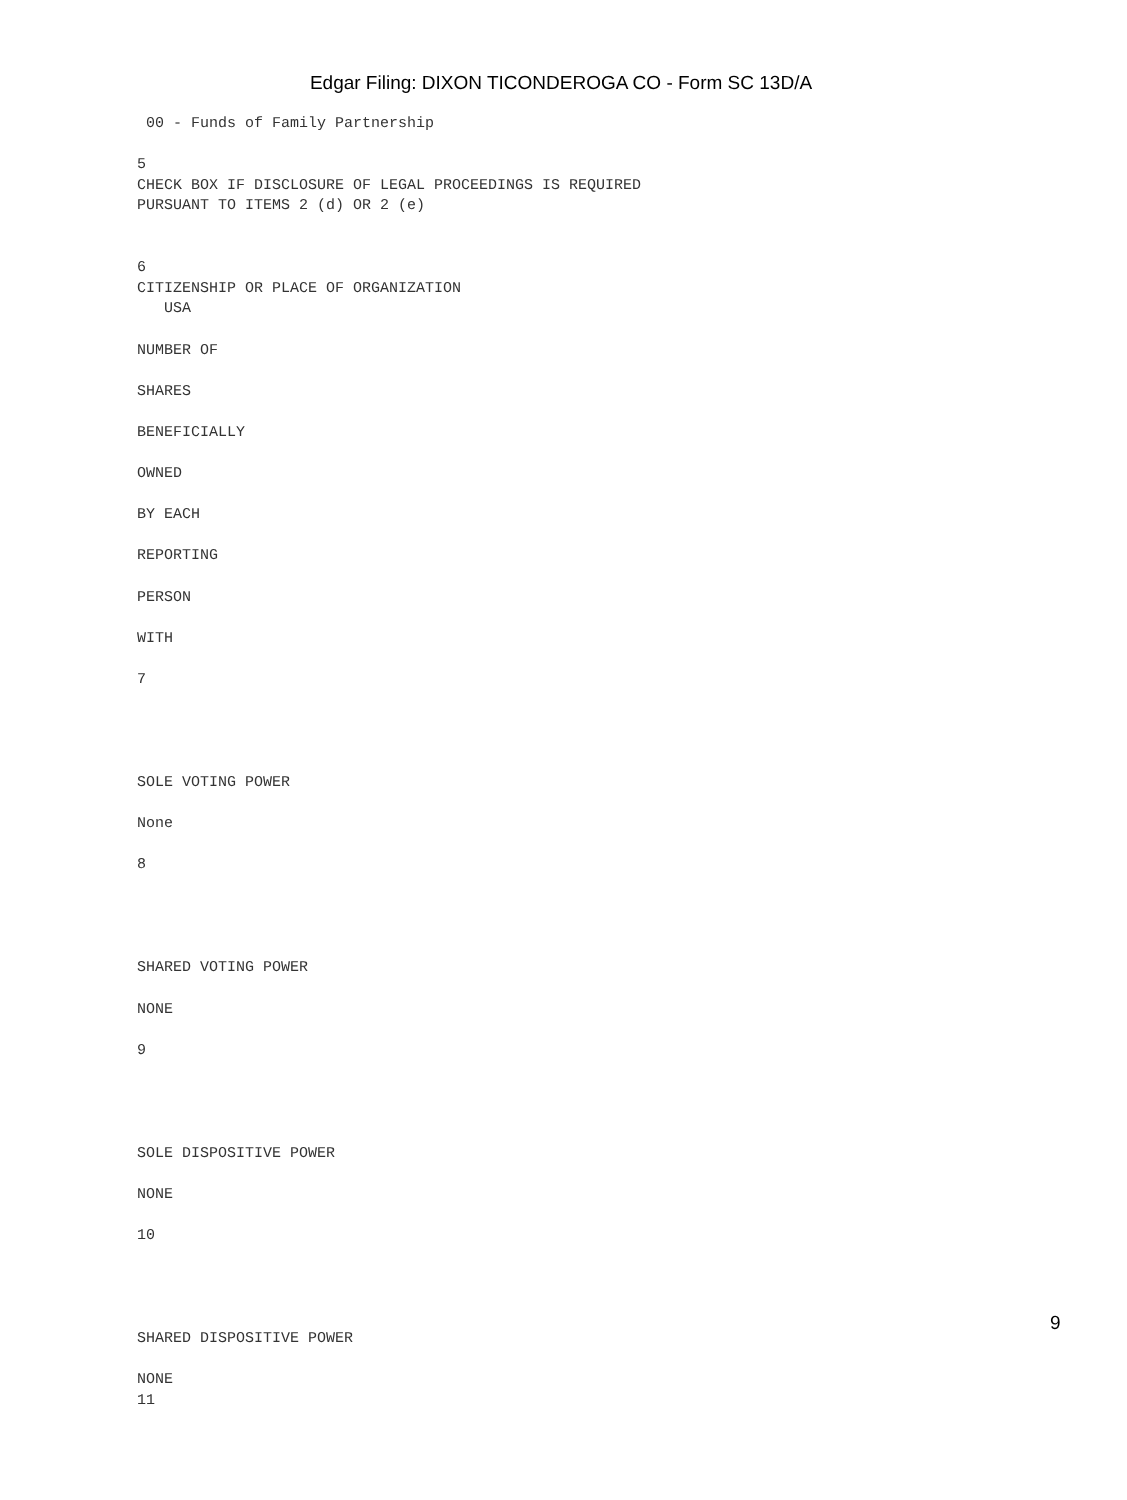Edgar Filing: DIXON TICONDEROGA CO - Form SC 13D/A
 00 - Funds of Family Partnership

5
CHECK BOX IF DISCLOSURE OF LEGAL PROCEEDINGS IS REQUIRED
PURSUANT TO ITEMS 2 (d) OR 2 (e)


6
CITIZENSHIP OR PLACE OF ORGANIZATION
   USA

NUMBER OF

SHARES

BENEFICIALLY

OWNED

BY EACH

REPORTING

PERSON

WITH

7




SOLE VOTING POWER

None

8




SHARED VOTING POWER

NONE

9




SOLE DISPOSITIVE POWER

NONE

10




SHARED DISPOSITIVE POWER

NONE
11
9